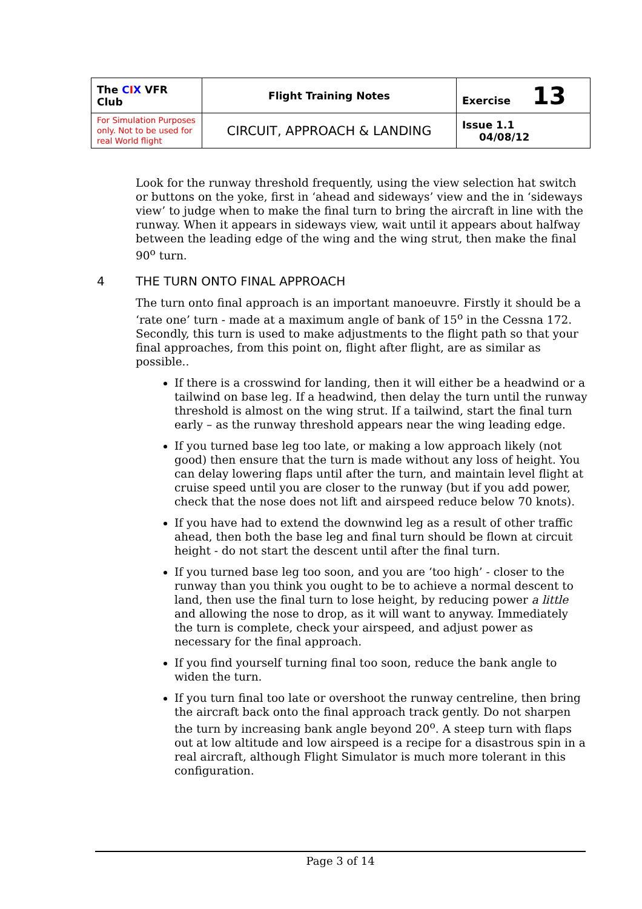| The C I X VFR Club | Flight Training Notes | Exercise 13 |
| For Simulation Purposes only. Not to be used for real World flight | CIRCUIT, APPROACH & LANDING | Issue 1.1 04/08/12 |
Look for the runway threshold frequently, using the view selection hat switch or buttons on the yoke, first in ‘ahead and sideways’ view and the in ‘sideways view’ to judge when to make the final turn to bring the aircraft in line with the runway. When it appears in sideways view, wait until it appears about halfway between the leading edge of the wing and the wing strut, then make the final 90<sup>o</sup> turn.
4 THE TURN ONTO FINAL APPROACH
The turn onto final approach is an important manoeuvre. Firstly it should be a ‘rate one’ turn - made at a maximum angle of bank of 15<sup>o</sup> in the Cessna 172. Secondly, this turn is used to make adjustments to the flight path so that your final approaches, from this point on, flight after flight, are as similar as possible..
If there is a crosswind for landing, then it will either be a headwind or a tailwind on base leg. If a headwind, then delay the turn until the runway threshold is almost on the wing strut. If a tailwind, start the final turn early – as the runway threshold appears near the wing leading edge.
If you turned base leg too late, or making a low approach likely (not good) then ensure that the turn is made without any loss of height. You can delay lowering flaps until after the turn, and maintain level flight at cruise speed until you are closer to the runway (but if you add power, check that the nose does not lift and airspeed reduce below 70 knots).
If you have had to extend the downwind leg as a result of other traffic ahead, then both the base leg and final turn should be flown at circuit height - do not start the descent until after the final turn.
If you turned base leg too soon, and you are ‘too high’ - closer to the runway than you think you ought to be to achieve a normal descent to land, then use the final turn to lose height, by reducing power a little and allowing the nose to drop, as it will want to anyway. Immediately the turn is complete, check your airspeed, and adjust power as necessary for the final approach.
If you find yourself turning final too soon, reduce the bank angle to widen the turn.
If you turn final too late or overshoot the runway centreline, then bring the aircraft back onto the final approach track gently. Do not sharpen the turn by increasing bank angle beyond 20<sup>o</sup>. A steep turn with flaps out at low altitude and low airspeed is a recipe for a disastrous spin in a real aircraft, although Flight Simulator is much more tolerant in this configuration.
Page 3 of 14